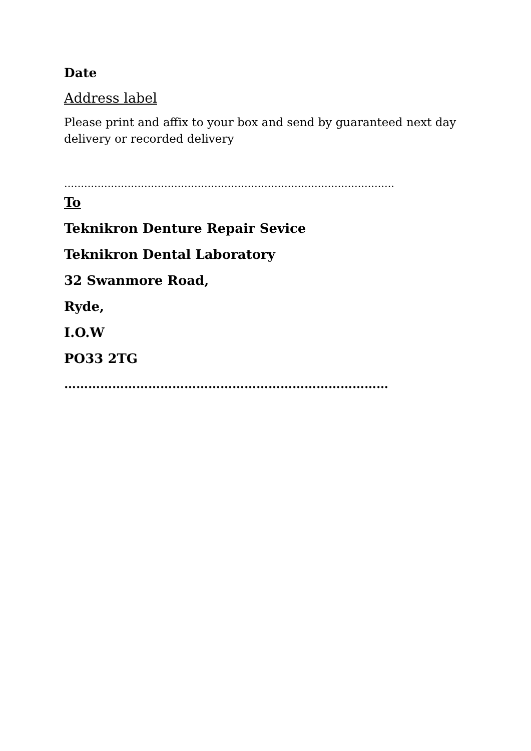Date
Address label
Please print and affix to your box and send by guaranteed next day delivery or recorded delivery
………………………………………………………………………………………
To
Teknikron Denture Repair Sevice
Teknikron Dental Laboratory
32 Swanmore Road,
Ryde,
I.O.W
PO33 2TG
………………………………………………………………………